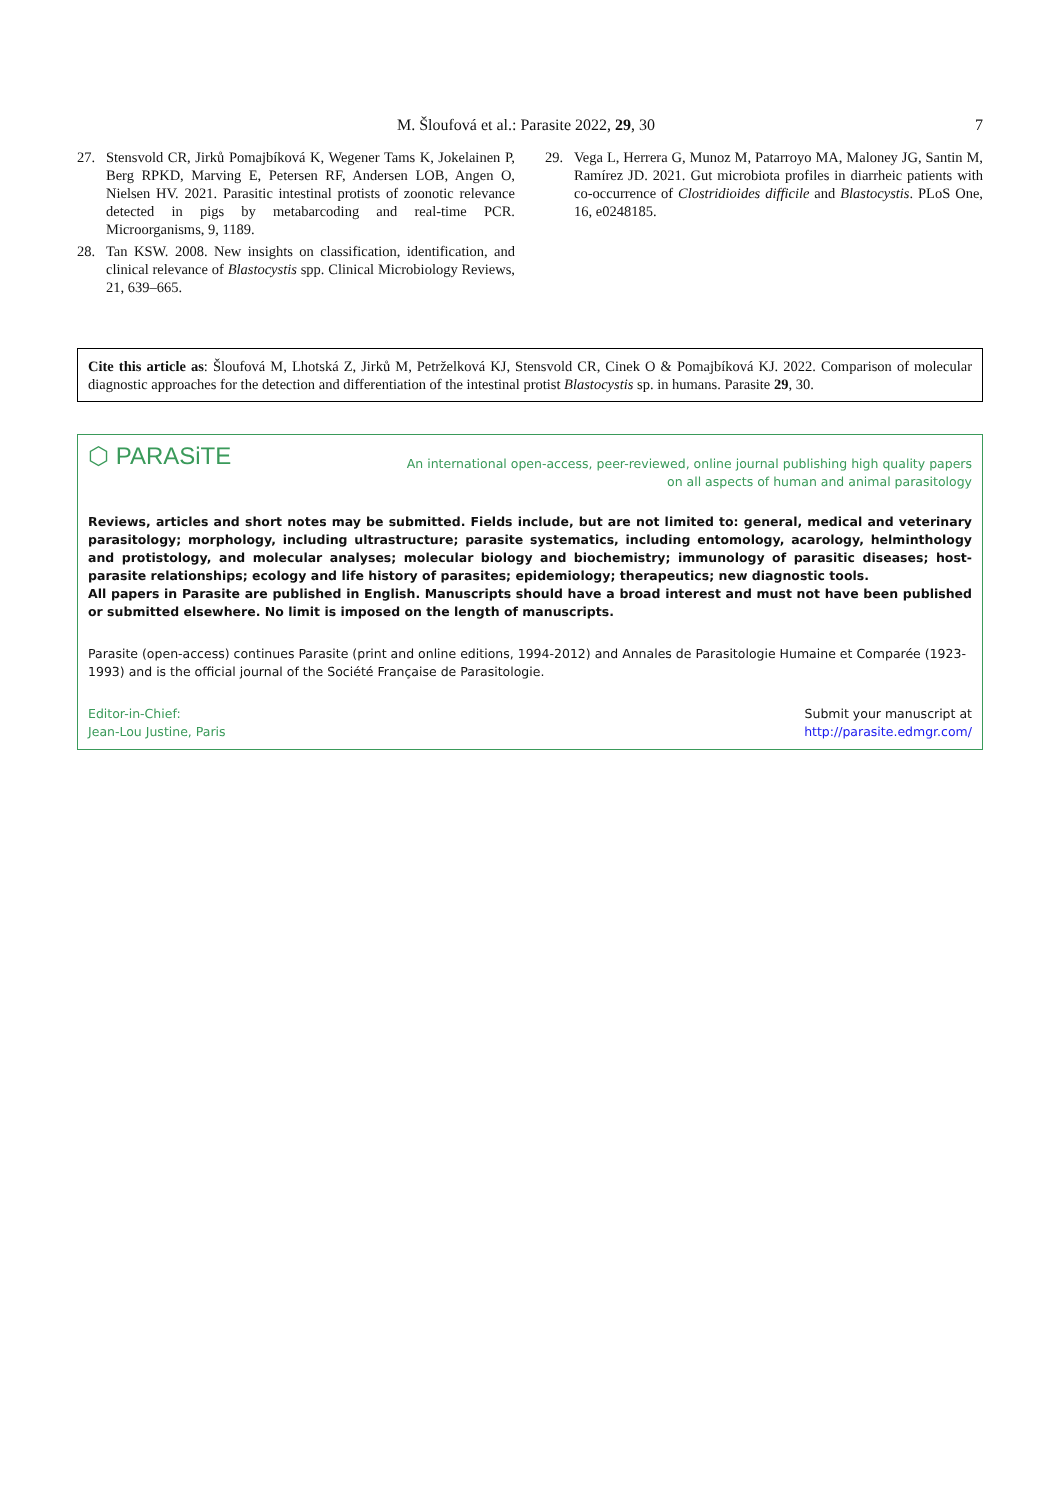M. Šloufová et al.: Parasite 2022, 29, 30 7
27. Stensvold CR, Jirků Pomajbíková K, Wegener Tams K, Jokelainen P, Berg RPKD, Marving E, Petersen RF, Andersen LOB, Angen O, Nielsen HV. 2021. Parasitic intestinal protists of zoonotic relevance detected in pigs by metabarcoding and real-time PCR. Microorganisms, 9, 1189.
28. Tan KSW. 2008. New insights on classification, identification, and clinical relevance of Blastocystis spp. Clinical Microbiology Reviews, 21, 639–665.
29. Vega L, Herrera G, Munoz M, Patarroyo MA, Maloney JG, Santin M, Ramírez JD. 2021. Gut microbiota profiles in diarrheic patients with co-occurrence of Clostridioides difficile and Blastocystis. PLoS One, 16, e0248185.
Cite this article as: Šloufová M, Lhotská Z, Jirků M, Petrželková KJ, Stensvold CR, Cinek O & Pomajbíková KJ. 2022. Comparison of molecular diagnostic approaches for the detection and differentiation of the intestinal protist Blastocystis sp. in humans. Parasite 29, 30.
⬡ PARASiTE
An international open-access, peer-reviewed, online journal publishing high quality papers
on all aspects of human and animal parasitology
Reviews, articles and short notes may be submitted. Fields include, but are not limited to: general, medical and veterinary parasitology; morphology, including ultrastructure; parasite systematics, including entomology, acarology, helminthology and protistology, and molecular analyses; molecular biology and biochemistry; immunology of parasitic diseases; host-parasite relationships; ecology and life history of parasites; epidemiology; therapeutics; new diagnostic tools.
All papers in Parasite are published in English. Manuscripts should have a broad interest and must not have been published or submitted elsewhere. No limit is imposed on the length of manuscripts.
Parasite (open-access) continues Parasite (print and online editions, 1994-2012) and Annales de Parasitologie Humaine et Comparée (1923-1993) and is the official journal of the Société Française de Parasitologie.
Editor-in-Chief:
Jean-Lou Justine, Paris
Submit your manuscript at
http://parasite.edmgr.com/